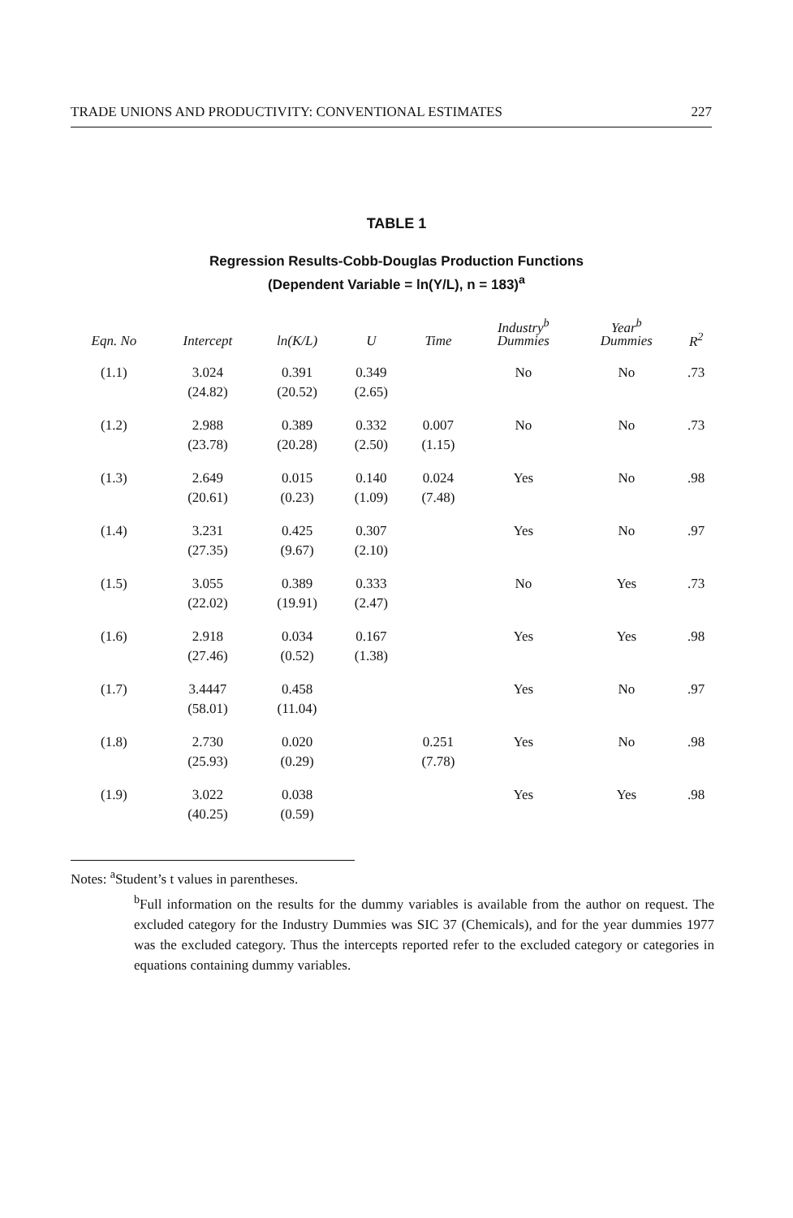TRADE UNIONS AND PRODUCTIVITY: CONVENTIONAL ESTIMATES 227
TABLE 1
Regression Results-Cobb-Douglas Production Functions
(Dependent Variable = ln(Y/L), n = 183)<sup>a</sup>
| Eqn. No | Intercept | ln(K/L) | U | Time | Industry<sup>b</sup> Dummies | Year<sup>b</sup> Dummies | R<sup>2</sup> |
| --- | --- | --- | --- | --- | --- | --- | --- |
| (1.1) | 3.024 (24.82) | 0.391 (20.52) | 0.349 (2.65) | | No | No | .73 |
| (1.2) | 2.988 (23.78) | 0.389 (20.28) | 0.332 (2.50) | 0.007 (1.15) | No | No | .73 |
| (1.3) | 2.649 (20.61) | 0.015 (0.23) | 0.140 (1.09) | 0.024 (7.48) | Yes | No | .98 |
| (1.4) | 3.231 (27.35) | 0.425 (9.67) | 0.307 (2.10) | | Yes | No | .97 |
| (1.5) | 3.055 (22.02) | 0.389 (19.91) | 0.333 (2.47) | | No | Yes | .73 |
| (1.6) | 2.918 (27.46) | 0.034 (0.52) | 0.167 (1.38) | | Yes | Yes | .98 |
| (1.7) | 3.4447 (58.01) | 0.458 (11.04) | | | Yes | No | .97 |
| (1.8) | 2.730 (25.93) | 0.020 (0.29) | | 0.251 (7.78) | Yes | No | .98 |
| (1.9) | 3.022 (40.25) | 0.038 (0.59) | | | Yes | Yes | .98 |
Notes: <sup>a</sup>Student’s t values in parentheses.
<sup>b</sup> Full information on the results for the dummy variables is available from the author on request. The excluded category for the Industry Dummies was SIC 37 (Chemicals), and for the year dummies 1977 was the excluded category. Thus the intercepts reported refer to the excluded category or categories in equations containing dummy variables.